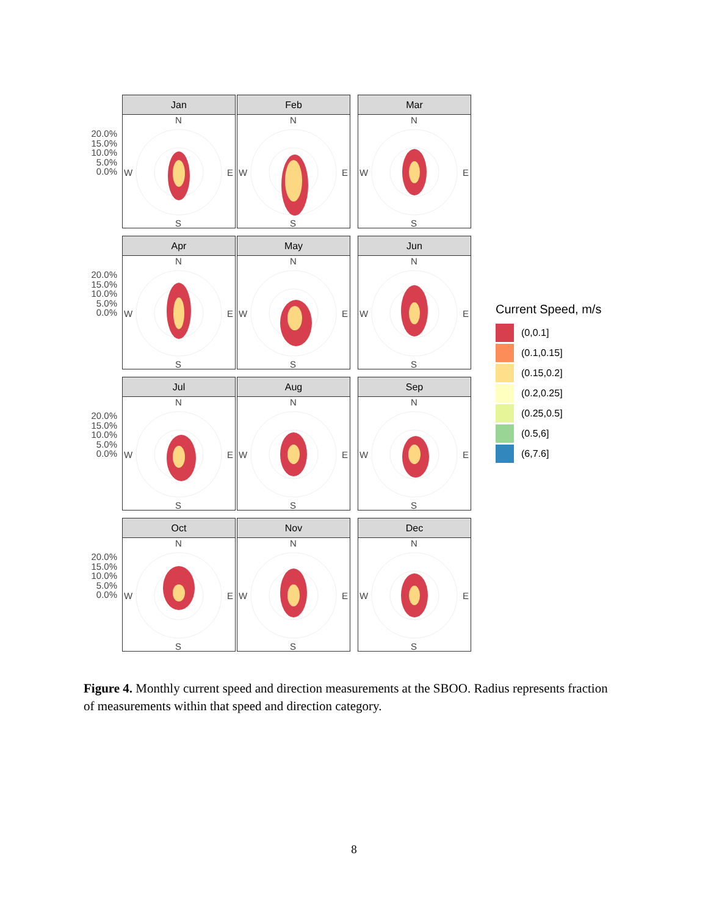20.0%
15.0%
10.0%
5.0%
0.0%
Jan
N
W E
S
Feb
N
W E
S
Mar
N
W E
S
20.0%
15.0%
10.0%
5.0%
0.0%
Apr
N
W E
S
May
N
W E
S
Jun
N
W E
S
20.0%
15.0%
10.0%
5.0%
0.0%
Jul
N
W E
S
Aug
N
W E
S
Sep
N
W E
S
20.0%
15.0%
10.0%
5.0%
0.0%
Oct
N
W E
S
Nov
N
W E
S
Dec
N
W E
S
Current Speed, m/s
(0,0.1]
(0.1,0.15]
(0.15,0.2]
(0.2,0.25]
(0.25,0.5]
(0.5,6]
(6,7.6]
Figure 4. Monthly current speed and direction measurements at the SBOO. Radius represents fraction of measurements within that speed and direction category.
8